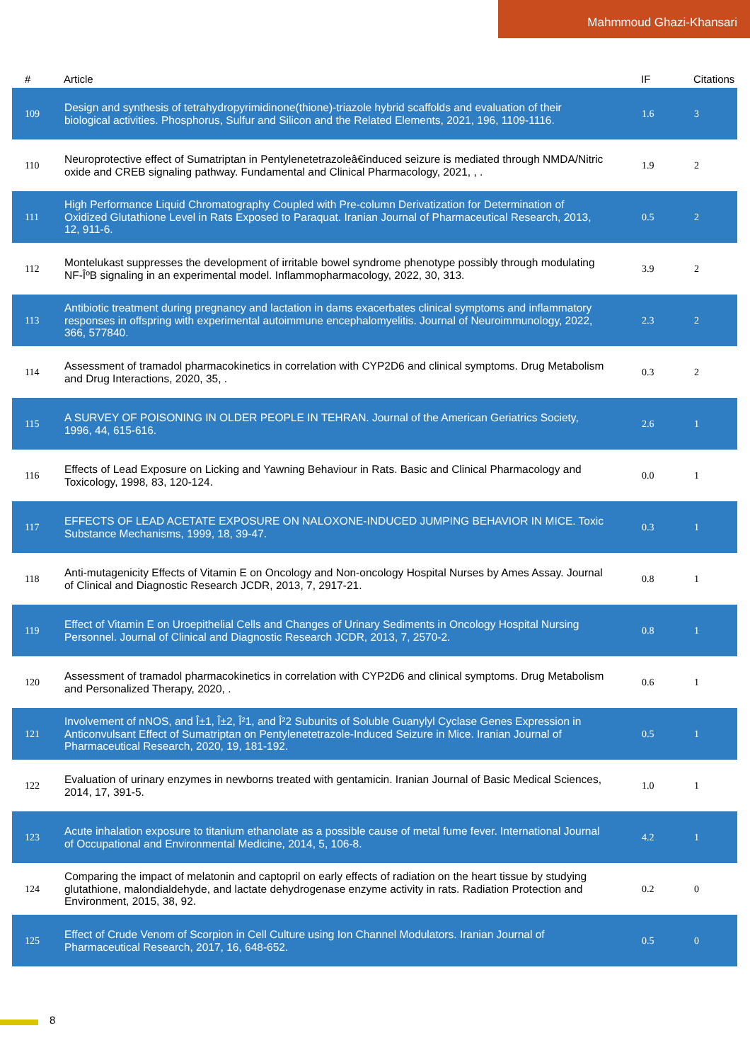Mahmmoud Ghazi-Khansari
| # | Article | IF | Citations |
| --- | --- | --- | --- |
| 109 | Design and synthesis of tetrahydropyrimidinone(thione)-triazole hybrid scaffolds and evaluation of their biological activities. Phosphorus, Sulfur and Silicon and the Related Elements, 2021, 196, 1109-1116. | 1.6 | 3 |
| 110 | Neuroprotective effect of Sumatriptan in Pentylenetetrazoleâ€induced seizure is mediated through NMDA/Nitric oxide and CREB signaling pathway. Fundamental and Clinical Pharmacology, 2021, , . | 1.9 | 2 |
| 111 | High Performance Liquid Chromatography Coupled with Pre-column Derivatization for Determination of Oxidized Glutathione Level in Rats Exposed to Paraquat. Iranian Journal of Pharmaceutical Research, 2013, 12, 911-6. | 0.5 | 2 |
| 112 | Montelukast suppresses the development of irritable bowel syndrome phenotype possibly through modulating NF-ÎºB signaling in an experimental model. Inflammopharmacology, 2022, 30, 313. | 3.9 | 2 |
| 113 | Antibiotic treatment during pregnancy and lactation in dams exacerbates clinical symptoms and inflammatory responses in offspring with experimental autoimmune encephalomyelitis. Journal of Neuroimmunology, 2022, 366, 577840. | 2.3 | 2 |
| 114 | Assessment of tramadol pharmacokinetics in correlation with CYP2D6 and clinical symptoms. Drug Metabolism and Drug Interactions, 2020, 35, . | 0.3 | 2 |
| 115 | A SURVEY OF POISONING IN OLDER PEOPLE IN TEHRAN. Journal of the American Geriatrics Society, 1996, 44, 615-616. | 2.6 | 1 |
| 116 | Effects of Lead Exposure on Licking and Yawning Behaviour in Rats. Basic and Clinical Pharmacology and Toxicology, 1998, 83, 120-124. | 0.0 | 1 |
| 117 | EFFECTS OF LEAD ACETATE EXPOSURE ON NALOXONE-INDUCED JUMPING BEHAVIOR IN MICE. Toxic Substance Mechanisms, 1999, 18, 39-47. | 0.3 | 1 |
| 118 | Anti-mutagenicity Effects of Vitamin E on Oncology and Non-oncology Hospital Nurses by Ames Assay. Journal of Clinical and Diagnostic Research JCDR, 2013, 7, 2917-21. | 0.8 | 1 |
| 119 | Effect of Vitamin E on Uroepithelial Cells and Changes of Urinary Sediments in Oncology Hospital Nursing Personnel. Journal of Clinical and Diagnostic Research JCDR, 2013, 7, 2570-2. | 0.8 | 1 |
| 120 | Assessment of tramadol pharmacokinetics in correlation with CYP2D6 and clinical symptoms. Drug Metabolism and Personalized Therapy, 2020, . | 0.6 | 1 |
| 121 | Involvement of nNOS, and Î±1, Î±2, Î²1, and Î²2 Subunits of Soluble Guanylyl Cyclase Genes Expression in Anticonvulsant Effect of Sumatriptan on Pentylenetetrazole-Induced Seizure in Mice. Iranian Journal of Pharmaceutical Research, 2020, 19, 181-192. | 0.5 | 1 |
| 122 | Evaluation of urinary enzymes in newborns treated with gentamicin. Iranian Journal of Basic Medical Sciences, 2014, 17, 391-5. | 1.0 | 1 |
| 123 | Acute inhalation exposure to titanium ethanolate as a possible cause of metal fume fever. International Journal of Occupational and Environmental Medicine, 2014, 5, 106-8. | 4.2 | 1 |
| 124 | Comparing the impact of melatonin and captopril on early effects of radiation on the heart tissue by studying glutathione, malondialdehyde, and lactate dehydrogenase enzyme activity in rats. Radiation Protection and Environment, 2015, 38, 92. | 0.2 | 0 |
| 125 | Effect of Crude Venom of Scorpion in Cell Culture using Ion Channel Modulators. Iranian Journal of Pharmaceutical Research, 2017, 16, 648-652. | 0.5 | 0 |
8